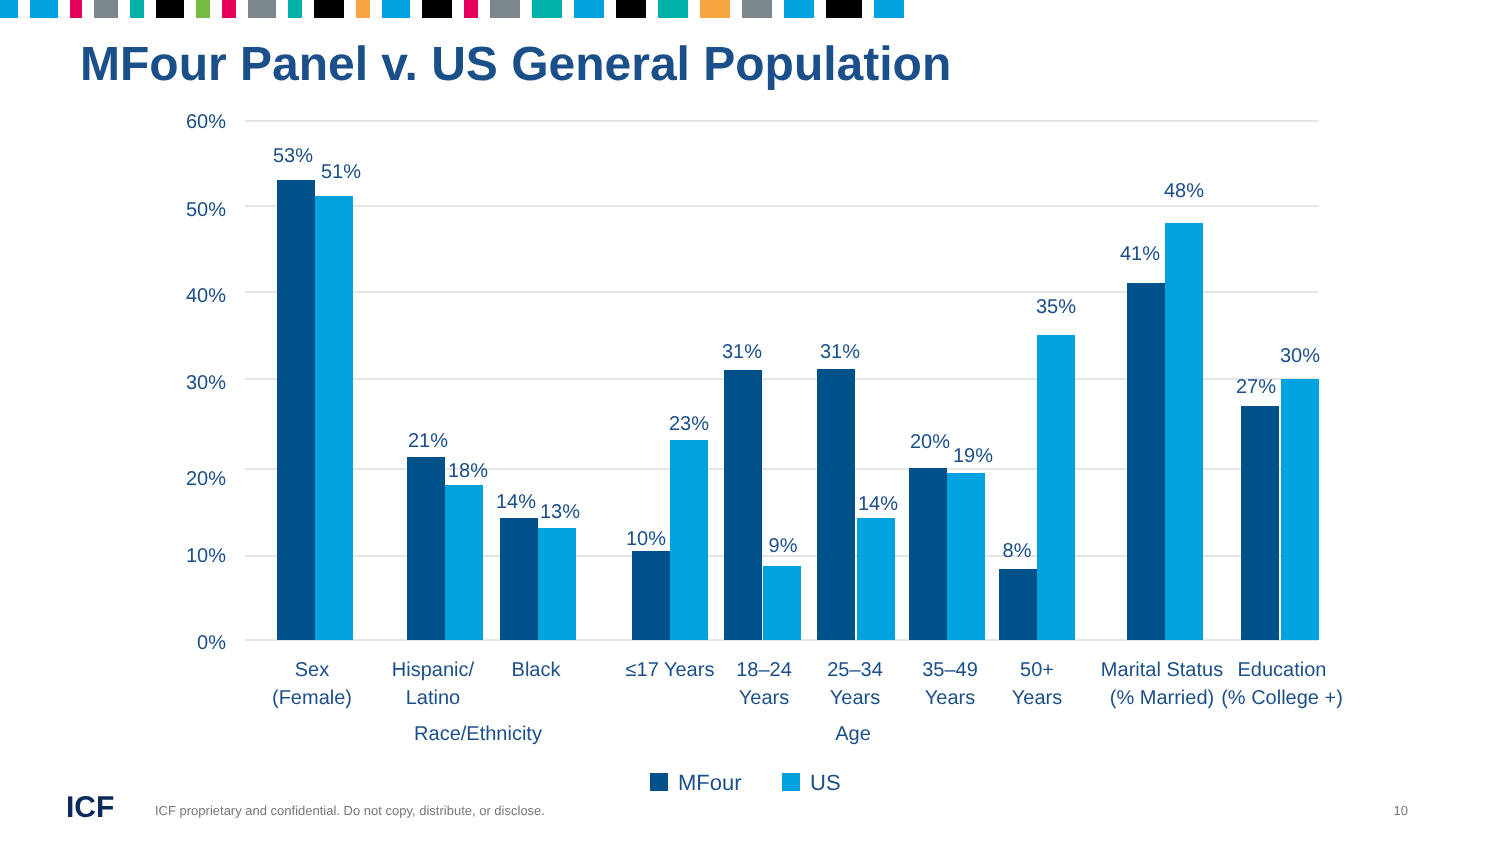MFour Panel v. US General Population
60%
50%
40%
30%
20%
10%
0%
53%
51%
21%
18%
14%
13%
10%
23%
31%
9%
31%
14%
20%
19%
8%
35%
41%
48%
27%
30%
Sex
(Female)
Hispanic/
Latino
Black
≤17 Years
18–24
Years
25–34
Years
35–49
Years
50+
Years
Marital Status
(% Married)
Education
(% College +)
Race/Ethnicity
Age
MFour
US
ICF
ICF proprietary and confidential. Do not copy, distribute, or disclose.
10